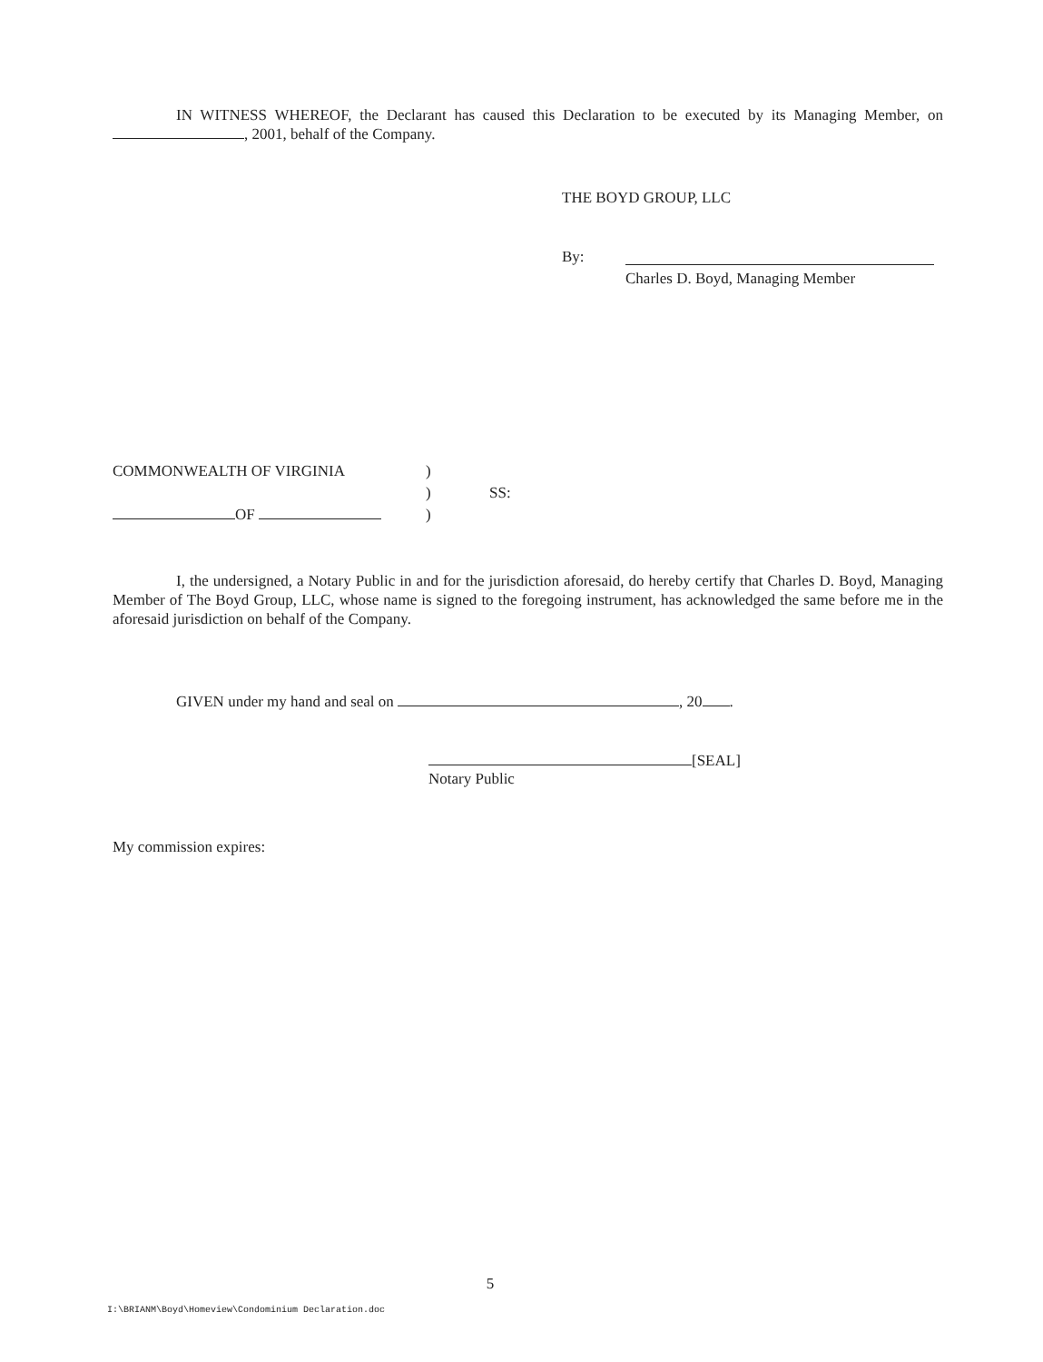IN WITNESS WHEREOF, the Declarant has caused this Declaration to be executed by its Managing Member, on , 2001, behalf of the Company.
THE BOYD GROUP, LLC
By:
Charles D. Boyd, Managing Member
COMMONWEALTH OF VIRGINIA
OF
)
)
)
SS:
I, the undersigned, a Notary Public in and for the jurisdiction aforesaid, do hereby certify that Charles D. Boyd, Managing Member of The Boyd Group, LLC, whose name is signed to the foregoing instrument, has acknowledged the same before me in the aforesaid jurisdiction on behalf of the Company.
GIVEN under my hand and seal on , 20 .
[SEAL]
Notary Public
My commission expires:
5
I:\BRIANM\Boyd\Homeview\Condominium Declaration.doc